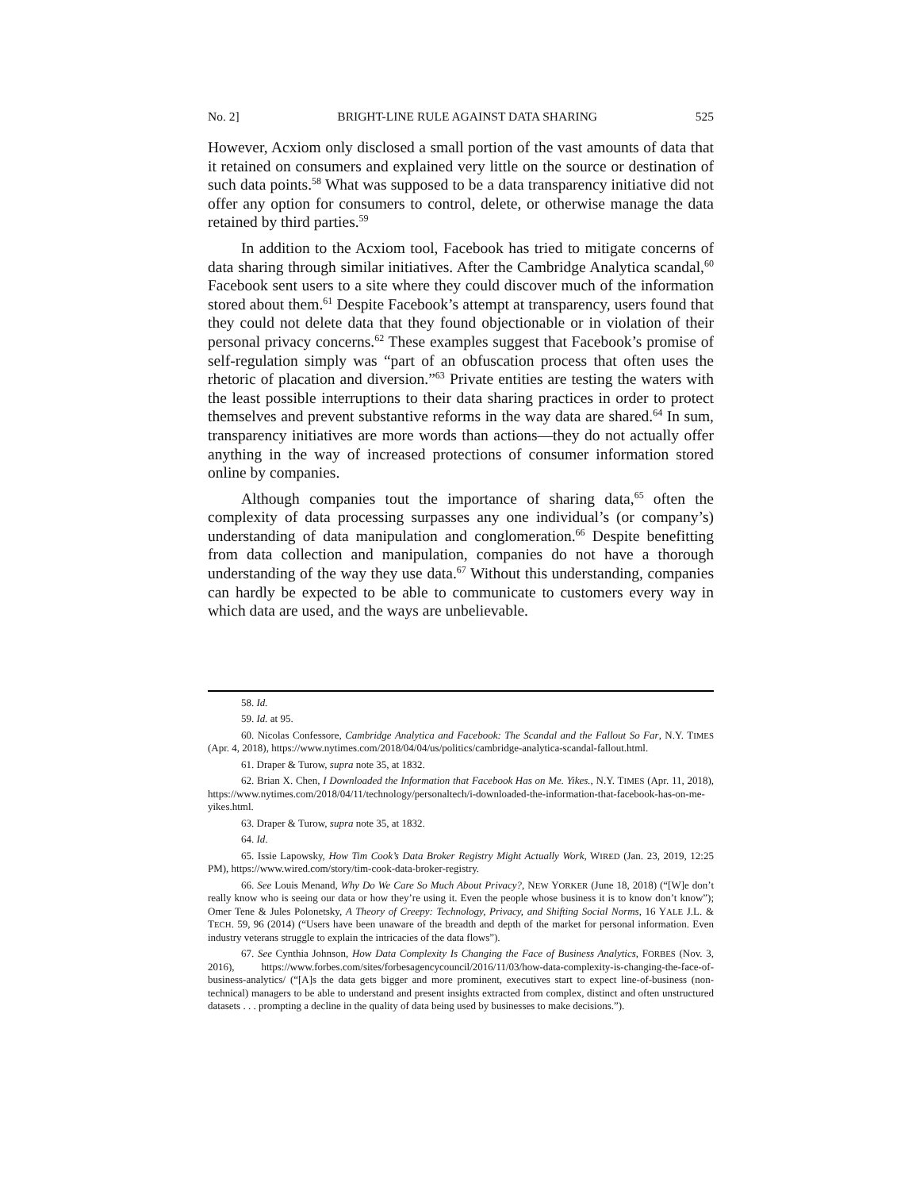No. 2] BRIGHT-LINE RULE AGAINST DATA SHARING 525
However, Acxiom only disclosed a small portion of the vast amounts of data that it retained on consumers and explained very little on the source or destination of such data points.<sup>58</sup> What was supposed to be a data transparency initiative did not offer any option for consumers to control, delete, or otherwise manage the data retained by third parties.<sup>59</sup>
In addition to the Acxiom tool, Facebook has tried to mitigate concerns of data sharing through similar initiatives. After the Cambridge Analytica scandal,<sup>60</sup> Facebook sent users to a site where they could discover much of the information stored about them.<sup>61</sup> Despite Facebook’s attempt at transparency, users found that they could not delete data that they found objectionable or in violation of their personal privacy concerns.<sup>62</sup> These examples suggest that Facebook’s promise of self-regulation simply was “part of an obfuscation process that often uses the rhetoric of placation and diversion.”<sup>63</sup> Private entities are testing the waters with the least possible interruptions to their data sharing practices in order to protect themselves and prevent substantive reforms in the way data are shared.<sup>64</sup> In sum, transparency initiatives are more words than actions—they do not actually offer anything in the way of increased protections of consumer information stored online by companies.
Although companies tout the importance of sharing data,<sup>65</sup> often the complexity of data processing surpasses any one individual’s (or company’s) understanding of data manipulation and conglomeration.<sup>66</sup> Despite benefitting from data collection and manipulation, companies do not have a thorough understanding of the way they use data.<sup>67</sup> Without this understanding, companies can hardly be expected to be able to communicate to customers every way in which data are used, and the ways are unbelievable.
58. Id.
59. Id. at 95.
60. Nicolas Confessore, Cambridge Analytica and Facebook: The Scandal and the Fallout So Far, N.Y. TIMES (Apr. 4, 2018), https://www.nytimes.com/2018/04/04/us/politics/cambridge-analytica-scandal-fallout.html.
61. Draper & Turow, supra note 35, at 1832.
62. Brian X. Chen, I Downloaded the Information that Facebook Has on Me. Yikes., N.Y. TIMES (Apr. 11, 2018), https://www.nytimes.com/2018/04/11/technology/personaltech/i-downloaded-the-information-that-facebook-has-on-me-yikes.html.
63. Draper & Turow, supra note 35, at 1832.
64. Id.
65. Issie Lapowsky, How Tim Cook’s Data Broker Registry Might Actually Work, WIRED (Jan. 23, 2019, 12:25 PM), https://www.wired.com/story/tim-cook-data-broker-registry.
66. See Louis Menand, Why Do We Care So Much About Privacy?, NEW YORKER (June 18, 2018) (“[W]e don’t really know who is seeing our data or how they’re using it. Even the people whose business it is to know don’t know”); Omer Tene & Jules Polonetsky, A Theory of Creepy: Technology, Privacy, and Shifting Social Norms, 16 YALE J.L. & TECH. 59, 96 (2014) (“Users have been unaware of the breadth and depth of the market for personal information. Even industry veterans struggle to explain the intricacies of the data flows”).
67. See Cynthia Johnson, How Data Complexity Is Changing the Face of Business Analytics, FORBES (Nov. 3, 2016), https://www.forbes.com/sites/forbesagencycouncil/2016/11/03/how-data-complexity-is-changing-the-face-of-business-analytics/ (“[A]s the data gets bigger and more prominent, executives start to expect line-of-business (non-technical) managers to be able to understand and present insights extracted from complex, distinct and often unstructured datasets . . . prompting a decline in the quality of data being used by businesses to make decisions.”).